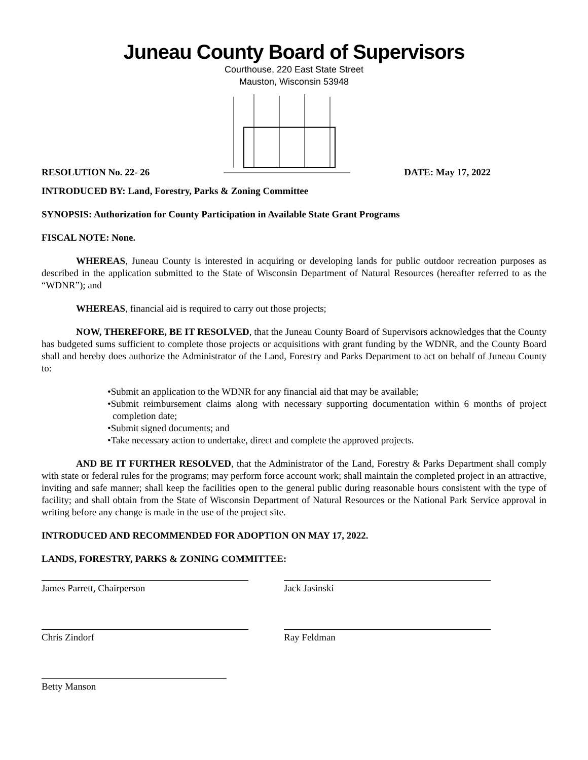Juneau County Board of Supervisors
Courthouse, 220 East State Street
Mauston, Wisconsin 53948
RESOLUTION No. 22- 26 DATE: May 17, 2022
INTRODUCED BY: Land, Forestry, Parks & Zoning Committee
SYNOPSIS: Authorization for County Participation in Available State Grant Programs
FISCAL NOTE: None.
WHEREAS, Juneau County is interested in acquiring or developing lands for public outdoor recreation purposes as described in the application submitted to the State of Wisconsin Department of Natural Resources (hereafter referred to as the “WDNR”); and
WHEREAS, financial aid is required to carry out those projects;
NOW, THEREFORE, BE IT RESOLVED, that the Juneau County Board of Supervisors acknowledges that the County has budgeted sums sufficient to complete those projects or acquisitions with grant funding by the WDNR, and the County Board shall and hereby does authorize the Administrator of the Land, Forestry and Parks Department to act on behalf of Juneau County to:
•Submit an application to the WDNR for any financial aid that may be available;
•Submit reimbursement claims along with necessary supporting documentation within 6 months of project completion date;
•Submit signed documents; and
•Take necessary action to undertake, direct and complete the approved projects.
AND BE IT FURTHER RESOLVED, that the Administrator of the Land, Forestry & Parks Department shall comply with state or federal rules for the programs; may perform force account work; shall maintain the completed project in an attractive, inviting and safe manner; shall keep the facilities open to the general public during reasonable hours consistent with the type of facility; and shall obtain from the State of Wisconsin Department of Natural Resources or the National Park Service approval in writing before any change is made in the use of the project site.
INTRODUCED AND RECOMMENDED FOR ADOPTION ON MAY 17, 2022.
LANDS, FORESTRY, PARKS & ZONING COMMITTEE:
James Parrett, Chairperson Jack Jasinski
Chris Zindorf Ray Feldman
Betty Manson